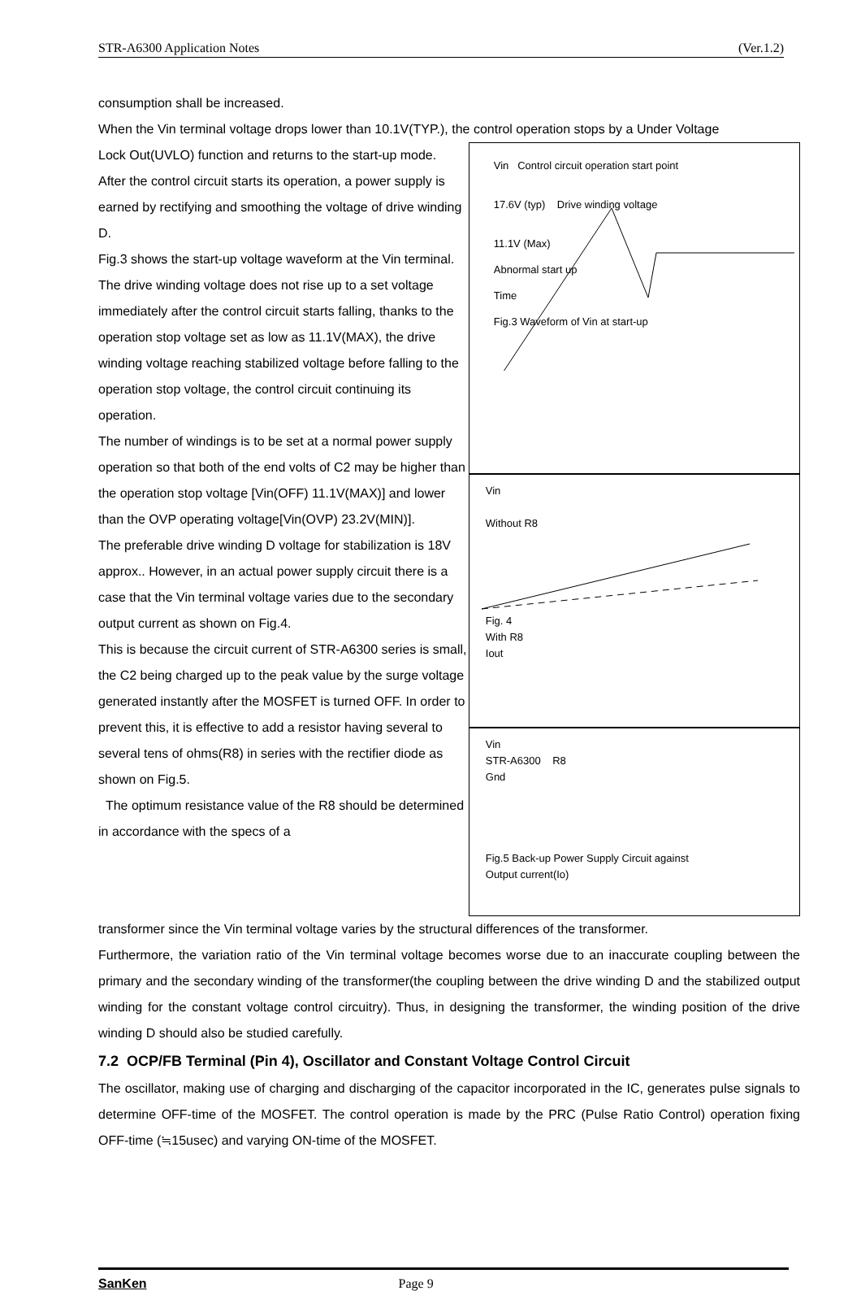STR-A6300 Application Notes (Ver.1.2)
consumption shall be increased.
When the Vin terminal voltage drops lower than 10.1V(TYP.), the control operation stops by a Under Voltage
Lock Out(UVLO) function and returns to the start-up mode.
After the control circuit starts its operation, a power supply is earned by rectifying and smoothing the voltage of drive winding D.
Fig.3 shows the start-up voltage waveform at the Vin terminal. The drive winding voltage does not rise up to a set voltage immediately after the control circuit starts falling, thanks to the operation stop voltage set as low as 11.1V(MAX), the drive winding voltage reaching stabilized voltage before falling to the operation stop voltage, the control circuit continuing its operation.
The number of windings is to be set at a normal power supply operation so that both of the end volts of C2 may be higher than the operation stop voltage [Vin(OFF) 11.1V(MAX)] and lower than the OVP operating voltage[Vin(OVP) 23.2V(MIN)].
The preferable drive winding D voltage for stabilization is 18V approx.. However, in an actual power supply circuit there is a case that the Vin terminal voltage varies due to the secondary output current as shown on Fig.4.
This is because the circuit current of STR-A6300 series is small, the C2 being charged up to the peak value by the surge voltage generated instantly after the MOSFET is turned OFF. In order to prevent this, it is effective to add a resistor having several to several tens of ohms(R8) in series with the rectifier diode as shown on Fig.5.
The optimum resistance value of the R8 should be determined in accordance with the specs of a
Vin Control circuit operation start point
17.6V (typ) Drive winding voltage
11.1V (Max)
Abnormal start up
Time
Fig.3 Waveform of Vin at start-up
Vin
Without R8
Fig. 4
With R8
Iout
Vin
STR-A6300 R8
Gnd
Fig.5 Back-up Power Supply Circuit against
Output current(Io)
transformer since the Vin terminal voltage varies by the structural differences of the transformer.
Furthermore, the variation ratio of the Vin terminal voltage becomes worse due to an inaccurate coupling between the primary and the secondary winding of the transformer(the coupling between the drive winding D and the stabilized output winding for the constant voltage control circuitry). Thus, in designing the transformer, the winding position of the drive winding D should also be studied carefully.
7.2 OCP/FB Terminal (Pin 4), Oscillator and Constant Voltage Control Circuit
The oscillator, making use of charging and discharging of the capacitor incorporated in the IC, generates pulse signals to determine OFF-time of the MOSFET. The control operation is made by the PRC (Pulse Ratio Control) operation fixing OFF-time (≒15usec) and varying ON-time of the MOSFET.
SanKen Page 9